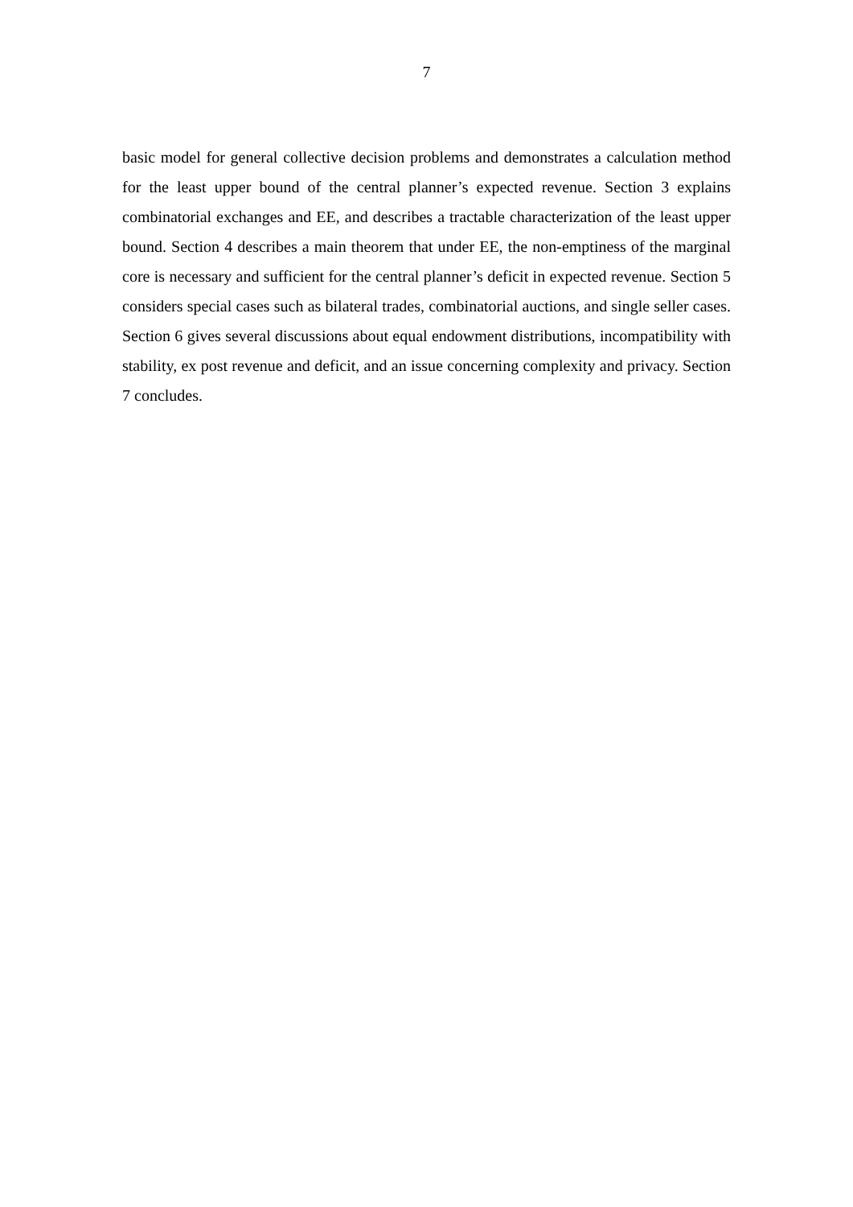7
basic model for general collective decision problems and demonstrates a calculation method for the least upper bound of the central planner’s expected revenue. Section 3 explains combinatorial exchanges and EE, and describes a tractable characterization of the least upper bound. Section 4 describes a main theorem that under EE, the non-emptiness of the marginal core is necessary and sufficient for the central planner’s deficit in expected revenue. Section 5 considers special cases such as bilateral trades, combinatorial auctions, and single seller cases. Section 6 gives several discussions about equal endowment distributions, incompatibility with stability, ex post revenue and deficit, and an issue concerning complexity and privacy. Section 7 concludes.